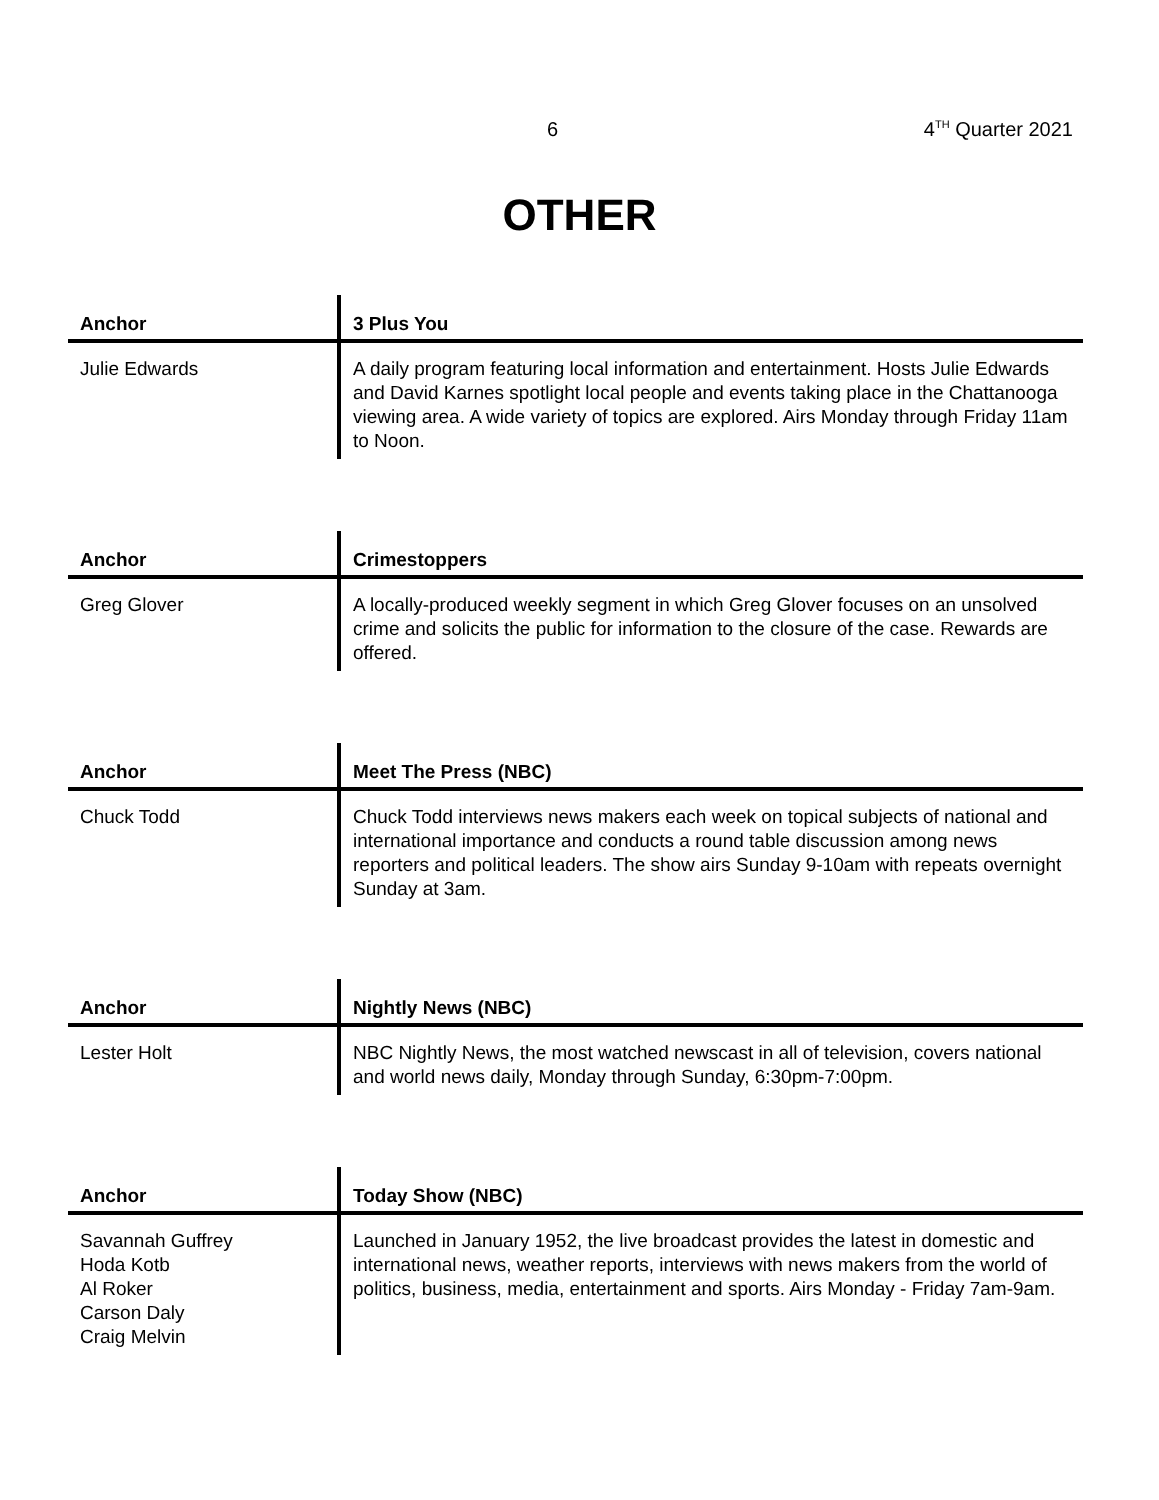6 4<sup>TH</sup> Quarter 2021
OTHER
| Anchor | 3 Plus You |
| --- | --- |
| Julie Edwards | A daily program featuring local information and entertainment. Hosts Julie Edwards and David Karnes spotlight local people and events taking place in the Chattanooga viewing area. A wide variety of topics are explored. Airs Monday through Friday 11am to Noon. |
| Anchor | Crimestoppers |
| --- | --- |
| Greg Glover | A locally-produced weekly segment in which Greg Glover focuses on an unsolved crime and solicits the public for information to the closure of the case. Rewards are offered. |
| Anchor | Meet The Press (NBC) |
| --- | --- |
| Chuck Todd | Chuck Todd interviews news makers each week on topical subjects of national and international importance and conducts a round table discussion among news reporters and political leaders. The show airs Sunday 9-10am with repeats overnight Sunday at 3am. |
| Anchor | Nightly News (NBC) |
| --- | --- |
| Lester Holt | NBC Nightly News, the most watched newscast in all of television, covers national and world news daily, Monday through Sunday, 6:30pm-7:00pm. |
| Anchor | Today Show (NBC) |
| --- | --- |
| Savannah Guffrey Hoda Kotb Al Roker Carson Daly Craig Melvin | Launched in January 1952, the live broadcast provides the latest in domestic and international news, weather reports, interviews with news makers from the world of politics, business, media, entertainment and sports. Airs Monday - Friday 7am-9am. |